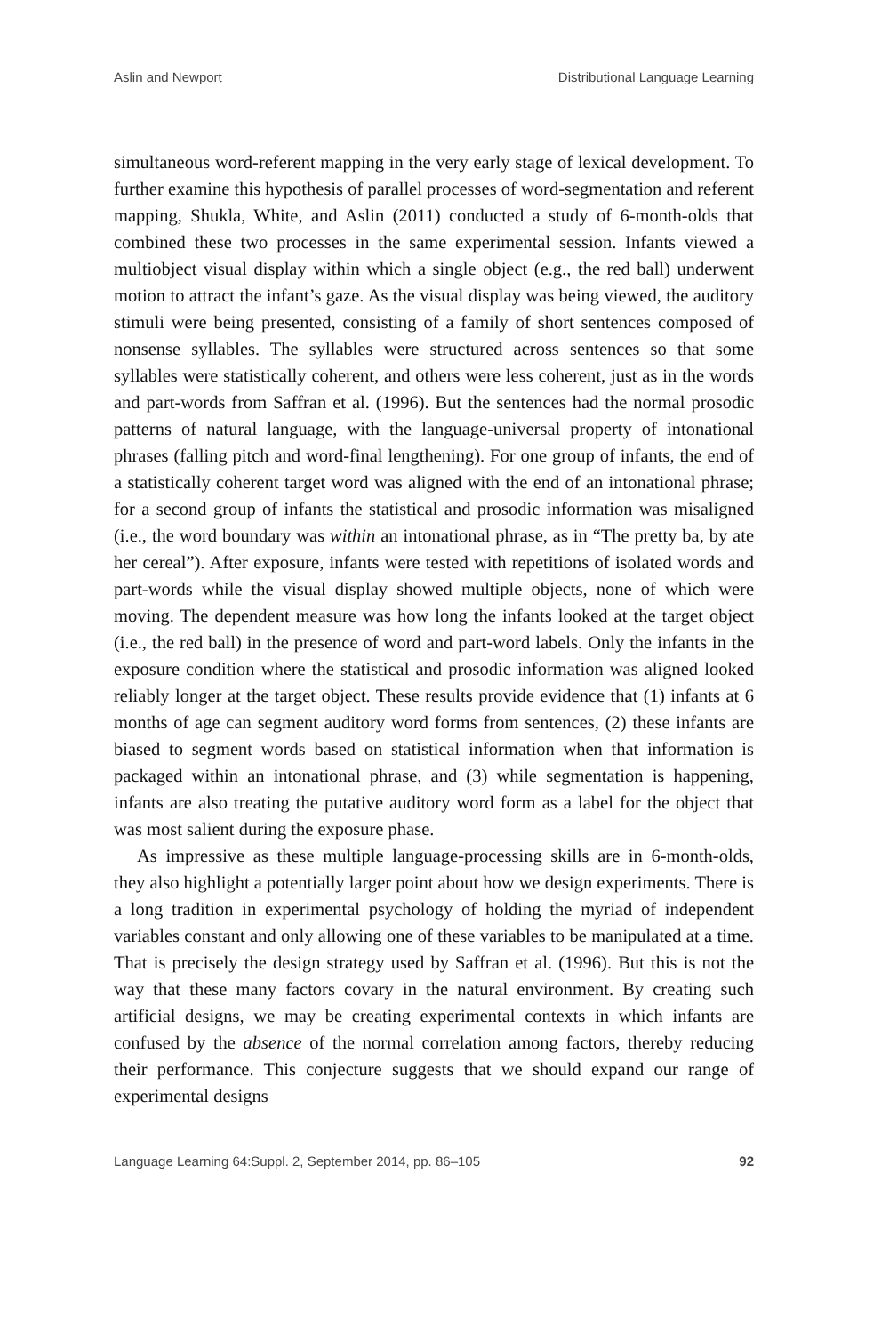Aslin and Newport Distributional Language Learning
simultaneous word-referent mapping in the very early stage of lexical development. To further examine this hypothesis of parallel processes of word-segmentation and referent mapping, Shukla, White, and Aslin (2011) conducted a study of 6-month-olds that combined these two processes in the same experimental session. Infants viewed a multiobject visual display within which a single object (e.g., the red ball) underwent motion to attract the infant’s gaze. As the visual display was being viewed, the auditory stimuli were being presented, consisting of a family of short sentences composed of nonsense syllables. The syllables were structured across sentences so that some syllables were statistically coherent, and others were less coherent, just as in the words and part-words from Saffran et al. (1996). But the sentences had the normal prosodic patterns of natural language, with the language-universal property of intonational phrases (falling pitch and word-final lengthening). For one group of infants, the end of a statistically coherent target word was aligned with the end of an intonational phrase; for a second group of infants the statistical and prosodic information was misaligned (i.e., the word boundary was within an intonational phrase, as in “The pretty ba, by ate her cereal”). After exposure, infants were tested with repetitions of isolated words and part-words while the visual display showed multiple objects, none of which were moving. The dependent measure was how long the infants looked at the target object (i.e., the red ball) in the presence of word and part-word labels. Only the infants in the exposure condition where the statistical and prosodic information was aligned looked reliably longer at the target object. These results provide evidence that (1) infants at 6 months of age can segment auditory word forms from sentences, (2) these infants are biased to segment words based on statistical information when that information is packaged within an intonational phrase, and (3) while segmentation is happening, infants are also treating the putative auditory word form as a label for the object that was most salient during the exposure phase.
As impressive as these multiple language-processing skills are in 6-month-olds, they also highlight a potentially larger point about how we design experiments. There is a long tradition in experimental psychology of holding the myriad of independent variables constant and only allowing one of these variables to be manipulated at a time. That is precisely the design strategy used by Saffran et al. (1996). But this is not the way that these many factors covary in the natural environment. By creating such artificial designs, we may be creating experimental contexts in which infants are confused by the absence of the normal correlation among factors, thereby reducing their performance. This conjecture suggests that we should expand our range of experimental designs
Language Learning 64:Suppl. 2, September 2014, pp. 86–105 92